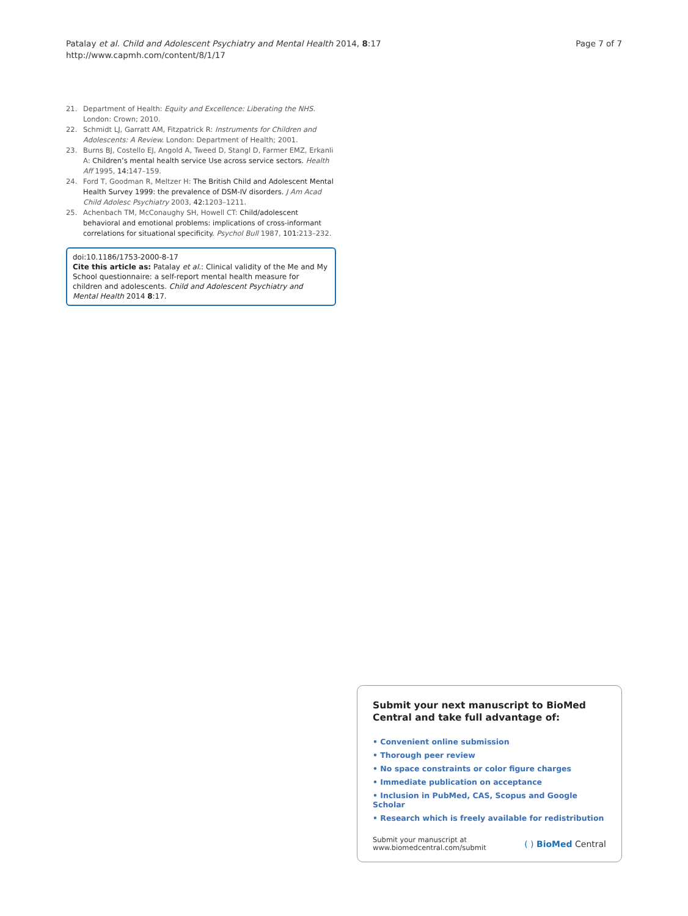Patalay et al. Child and Adolescent Psychiatry and Mental Health 2014, 8:17
http://www.capmh.com/content/8/1/17
Page 7 of 7
21. Department of Health: Equity and Excellence: Liberating the NHS. London: Crown; 2010.
22. Schmidt LJ, Garratt AM, Fitzpatrick R: Instruments for Children and Adolescents: A Review. London: Department of Health; 2001.
23. Burns BJ, Costello EJ, Angold A, Tweed D, Stangl D, Farmer EMZ, Erkanli A: Children’s mental health service Use across service sectors. Health Aff 1995, 14: 147–159.
24. Ford T, Goodman R, Meltzer H: The British Child and Adolescent Mental Health Survey 1999: the prevalence of DSM-IV disorders. J Am Acad Child Adolesc Psychiatry 2003, 42: 1203–1211.
25. Achenbach TM, McConaughy SH, Howell CT: Child/adolescent behavioral and emotional problems: implications of cross-informant correlations for situational specificity. Psychol Bull 1987, 101: 213–232.
doi:10.1186/1753-2000-8-17
Cite this article as: Patalay et al.: Clinical validity of the Me and My School questionnaire: a self-report mental health measure for children and adolescents. Child and Adolescent Psychiatry and Mental Health 2014 8:17.
Submit your next manuscript to BioMed Central and take full advantage of:
• Convenient online submission
• Thorough peer review
• No space constraints or color figure charges
• Immediate publication on acceptance
• Inclusion in PubMed, CAS, Scopus and Google Scholar
• Research which is freely available for redistribution
Submit your manuscript at
www.biomedcentral.com/submit
( ) BioMed Central